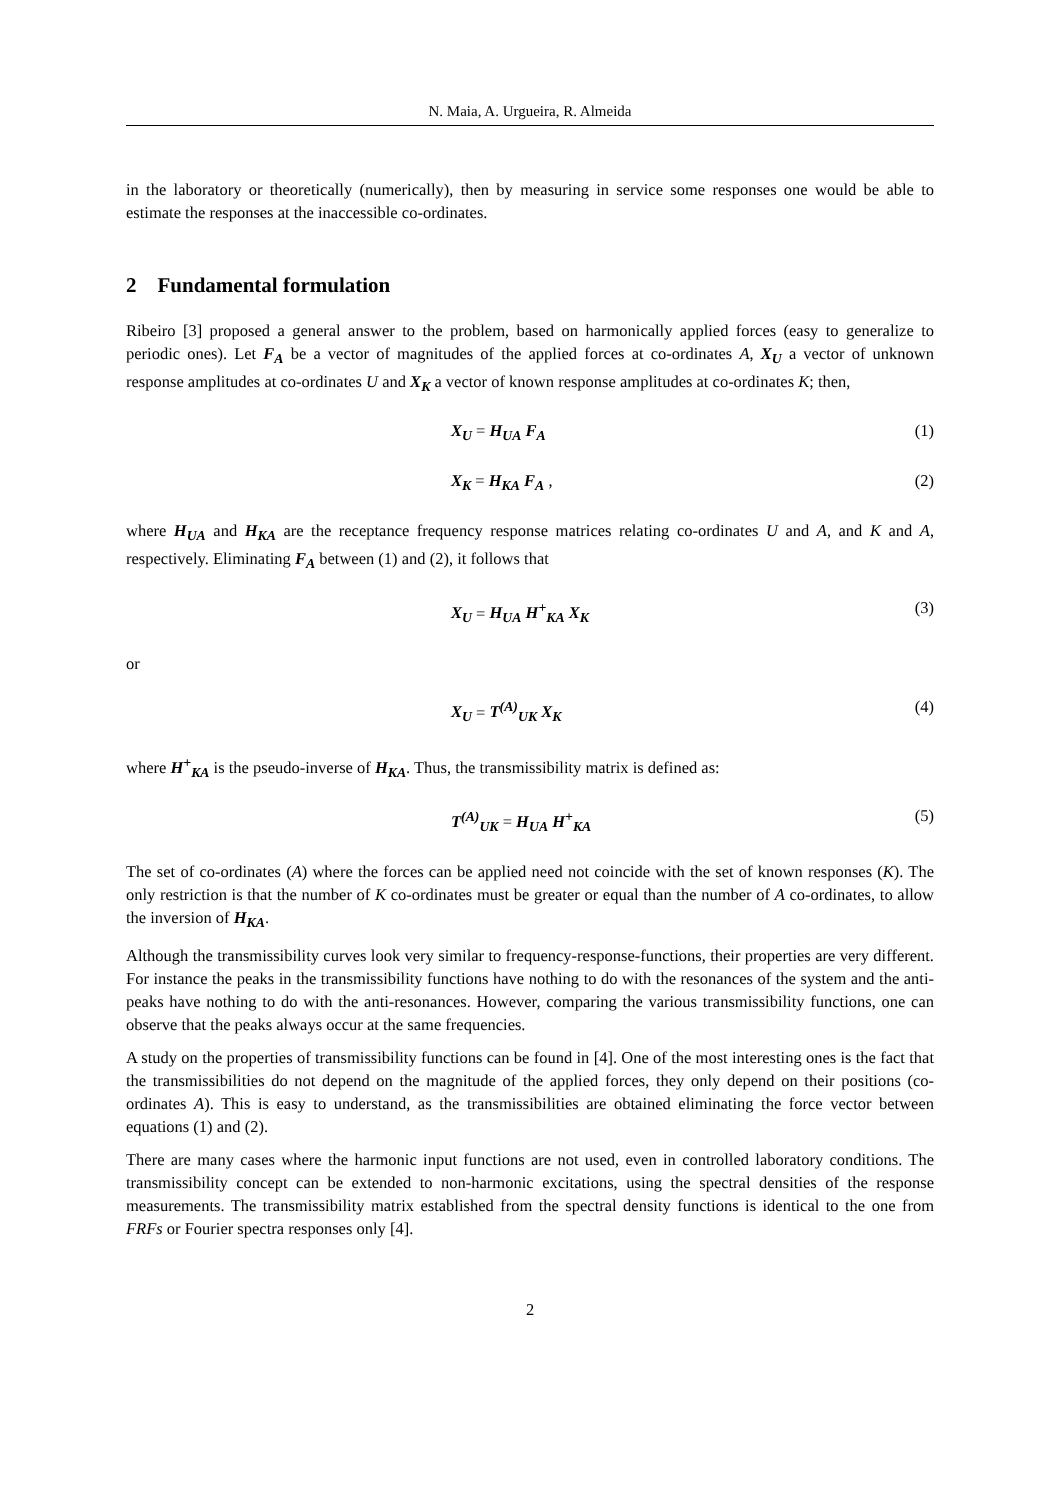N. Maia, A. Urgueira, R. Almeida
in the laboratory or theoretically (numerically), then by measuring in service some responses one would be able to estimate the responses at the inaccessible co-ordinates.
2 Fundamental formulation
Ribeiro [3] proposed a general answer to the problem, based on harmonically applied forces (easy to generalize to periodic ones). Let F<sub>A</sub> be a vector of magnitudes of the applied forces at co-ordinates A, X<sub>U</sub> a vector of unknown response amplitudes at co-ordinates U and X<sub>K</sub> a vector of known response amplitudes at co-ordinates K; then,
X<sub>U</sub> = H<sub>UA</sub> F<sub>A</sub> (1)
X<sub>K</sub> = H<sub>KA</sub> F<sub>A</sub> , (2)
where H<sub>UA</sub> and H<sub>KA</sub> are the receptance frequency response matrices relating co-ordinates U and A, and K and A, respectively. Eliminating F<sub>A</sub> between (1) and (2), it follows that
X<sub>U</sub> = H<sub>UA</sub> H<sup>+</sup><sub>KA</sub> X<sub>K</sub> (3)
or
X<sub>U</sub> = T<sup>(A)</sup><sub>UK</sub> X<sub>K</sub> (4)
where H<sup>+</sup><sub>KA</sub> is the pseudo-inverse of H<sub>KA</sub>. Thus, the transmissibility matrix is defined as:
T<sup>(A)</sup><sub>UK</sub> = H<sub>UA</sub> H<sup>+</sup><sub>KA</sub> (5)
The set of co-ordinates (A) where the forces can be applied need not coincide with the set of known responses (K). The only restriction is that the number of K co-ordinates must be greater or equal than the number of A co-ordinates, to allow the inversion of H<sub>KA</sub>.
Although the transmissibility curves look very similar to frequency-response-functions, their properties are very different. For instance the peaks in the transmissibility functions have nothing to do with the resonances of the system and the anti-peaks have nothing to do with the anti-resonances. However, comparing the various transmissibility functions, one can observe that the peaks always occur at the same frequencies.
A study on the properties of transmissibility functions can be found in [4]. One of the most interesting ones is the fact that the transmissibilities do not depend on the magnitude of the applied forces, they only depend on their positions (co-ordinates A). This is easy to understand, as the transmissibilities are obtained eliminating the force vector between equations (1) and (2).
There are many cases where the harmonic input functions are not used, even in controlled laboratory conditions. The transmissibility concept can be extended to non-harmonic excitations, using the spectral densities of the response measurements. The transmissibility matrix established from the spectral density functions is identical to the one from FRFs or Fourier spectra responses only [4].
2